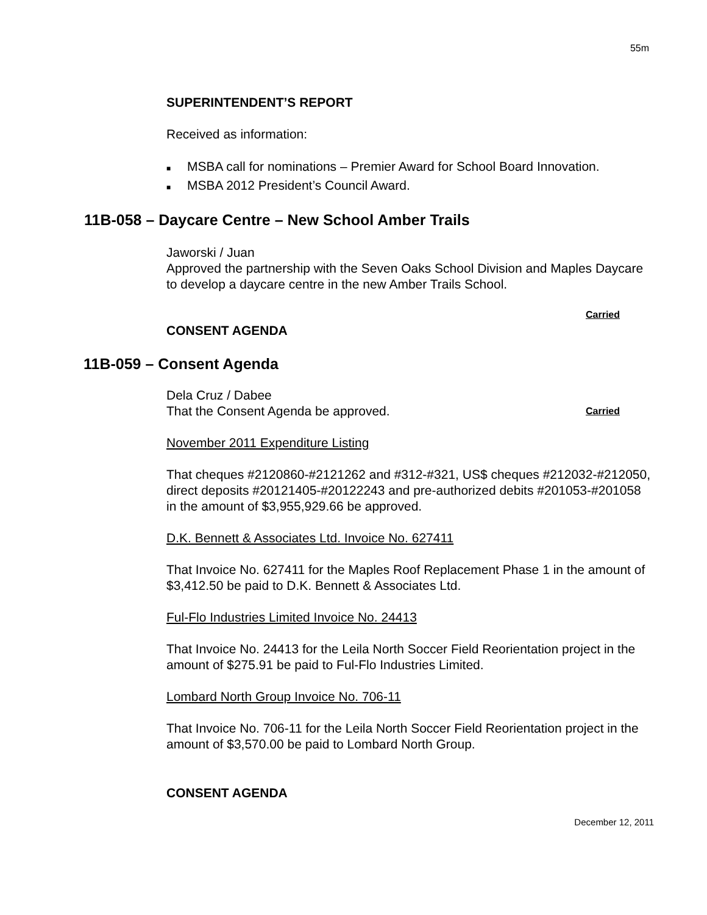55m
SUPERINTENDENT’S REPORT
Received as information:
■ MSBA call for nominations – Premier Award for School Board Innovation.
■ MSBA 2012 President’s Council Award.
11B-058 – Daycare Centre – New School Amber Trails
Jaworski / Juan
Approved the partnership with the Seven Oaks School Division and Maples Daycare to develop a daycare centre in the new Amber Trails School.
Carried
CONSENT AGENDA
11B-059 – Consent Agenda
Dela Cruz / Dabee
That the Consent Agenda be approved. Carried
November 2011 Expenditure Listing
That cheques #2120860-#2121262 and #312-#321, US$ cheques #212032-#212050, direct deposits #20121405-#20122243 and pre-authorized debits #201053-#201058 in the amount of $3,955,929.66 be approved.
D.K. Bennett & Associates Ltd. Invoice No. 627411
That Invoice No. 627411 for the Maples Roof Replacement Phase 1 in the amount of $3,412.50 be paid to D.K. Bennett & Associates Ltd.
Ful-Flo Industries Limited Invoice No. 24413
That Invoice No. 24413 for the Leila North Soccer Field Reorientation project in the amount of $275.91 be paid to Ful-Flo Industries Limited.
Lombard North Group Invoice No. 706-11
That Invoice No. 706-11 for the Leila North Soccer Field Reorientation project in the amount of $3,570.00 be paid to Lombard North Group.
CONSENT AGENDA
December 12, 2011